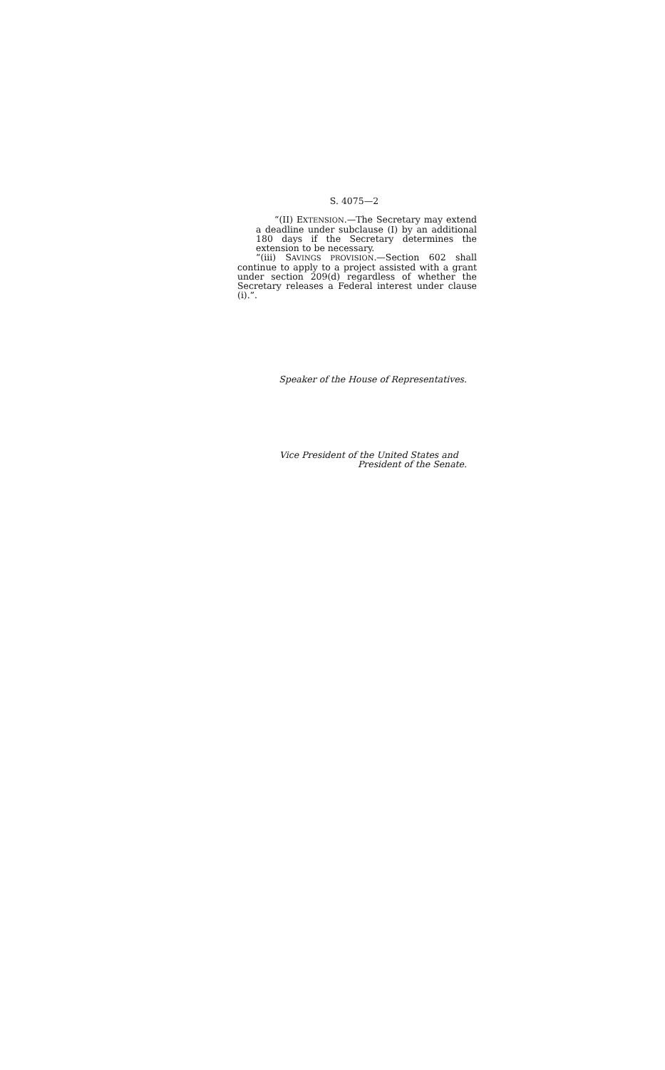S. 4075—2
“(II) EXTENSION.—The Secretary may extend a deadline under subclause (I) by an additional 180 days if the Secretary determines the extension to be necessary.
“(iii) SAVINGS PROVISION.—Section 602 shall continue to apply to a project assisted with a grant under section 209(d) regardless of whether the Secretary releases a Federal interest under clause (i).”.
Speaker of the House of Representatives.
Vice President of the United States and
President of the Senate.